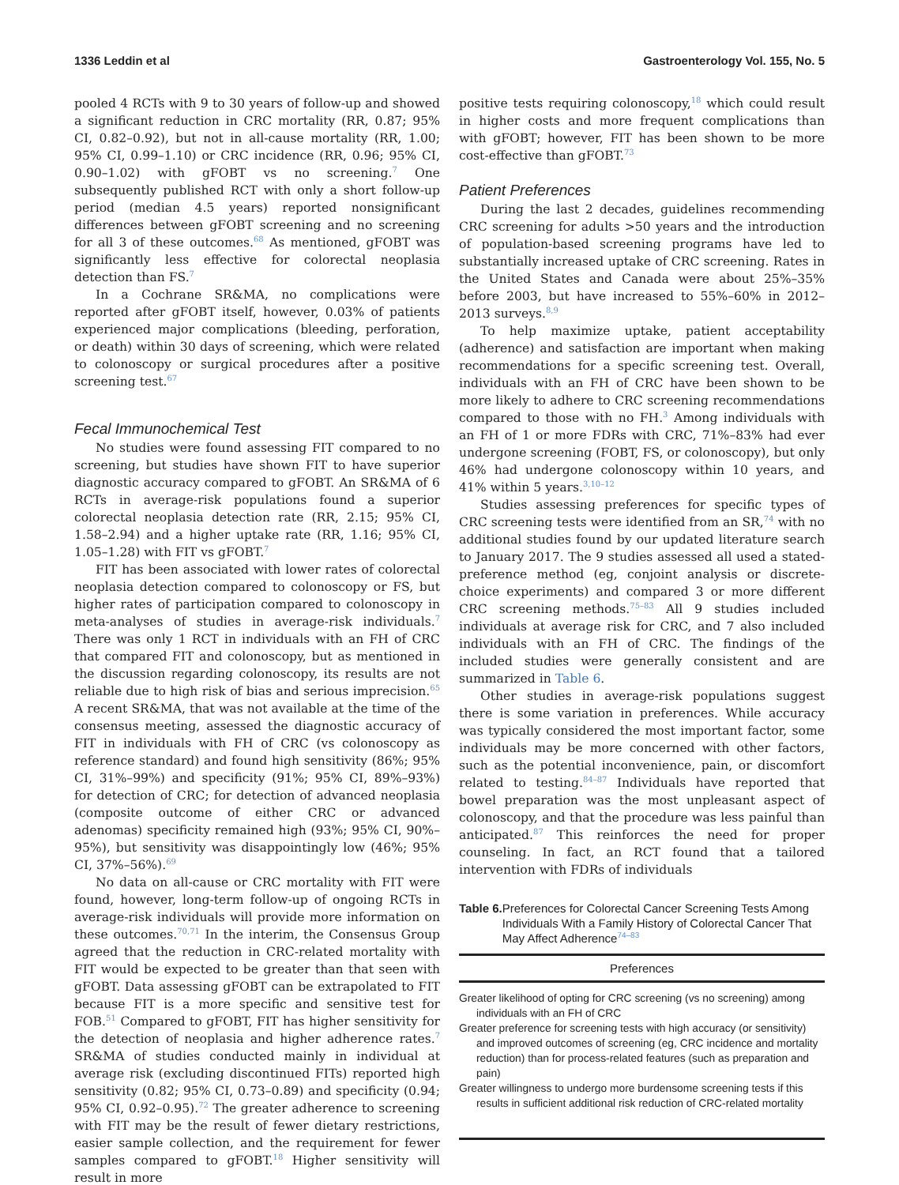1336 Leddin et al Gastroenterology Vol. 155, No. 5
pooled 4 RCTs with 9 to 30 years of follow-up and showed a significant reduction in CRC mortality (RR, 0.87; 95% CI, 0.82–0.92), but not in all-cause mortality (RR, 1.00; 95% CI, 0.99–1.10) or CRC incidence (RR, 0.96; 95% CI, 0.90–1.02) with gFOBT vs no screening.<sup>7</sup> One subsequently published RCT with only a short follow-up period (median 4.5 years) reported nonsignificant differences between gFOBT screening and no screening for all 3 of these outcomes.<sup>68</sup> As mentioned, gFOBT was significantly less effective for colorectal neoplasia detection than FS.<sup>7</sup>
In a Cochrane SR&MA, no complications were reported after gFOBT itself, however, 0.03% of patients experienced major complications (bleeding, perforation, or death) within 30 days of screening, which were related to colonoscopy or surgical procedures after a positive screening test.<sup>67</sup>
Fecal Immunochemical Test
No studies were found assessing FIT compared to no screening, but studies have shown FIT to have superior diagnostic accuracy compared to gFOBT. An SR&MA of 6 RCTs in average-risk populations found a superior colorectal neoplasia detection rate (RR, 2.15; 95% CI, 1.58–2.94) and a higher uptake rate (RR, 1.16; 95% CI, 1.05–1.28) with FIT vs gFOBT.<sup>7</sup>
FIT has been associated with lower rates of colorectal neoplasia detection compared to colonoscopy or FS, but higher rates of participation compared to colonoscopy in meta-analyses of studies in average-risk individuals.<sup>7</sup> There was only 1 RCT in individuals with an FH of CRC that compared FIT and colonoscopy, but as mentioned in the discussion regarding colonoscopy, its results are not reliable due to high risk of bias and serious imprecision.<sup>65</sup> A recent SR&MA, that was not available at the time of the consensus meeting, assessed the diagnostic accuracy of FIT in individuals with FH of CRC (vs colonoscopy as reference standard) and found high sensitivity (86%; 95% CI, 31%–99%) and specificity (91%; 95% CI, 89%–93%) for detection of CRC; for detection of advanced neoplasia (composite outcome of either CRC or advanced adenomas) specificity remained high (93%; 95% CI, 90%–95%), but sensitivity was disappointingly low (46%; 95% CI, 37%–56%).<sup>69</sup>
No data on all-cause or CRC mortality with FIT were found, however, long-term follow-up of ongoing RCTs in average-risk individuals will provide more information on these outcomes.<sup>70,71</sup> In the interim, the Consensus Group agreed that the reduction in CRC-related mortality with FIT would be expected to be greater than that seen with gFOBT. Data assessing gFOBT can be extrapolated to FIT because FIT is a more specific and sensitive test for FOB.<sup>51</sup> Compared to gFOBT, FIT has higher sensitivity for the detection of neoplasia and higher adherence rates.<sup>7</sup> SR&MA of studies conducted mainly in individual at average risk (excluding discontinued FITs) reported high sensitivity (0.82; 95% CI, 0.73–0.89) and specificity (0.94; 95% CI, 0.92–0.95).<sup>72</sup> The greater adherence to screening with FIT may be the result of fewer dietary restrictions, easier sample collection, and the requirement for fewer samples compared to gFOBT.<sup>18</sup> Higher sensitivity will result in more
positive tests requiring colonoscopy,<sup>18</sup> which could result in higher costs and more frequent complications than with gFOBT; however, FIT has been shown to be more cost-effective than gFOBT.<sup>73</sup>
Patient Preferences
During the last 2 decades, guidelines recommending CRC screening for adults >50 years and the introduction of population-based screening programs have led to substantially increased uptake of CRC screening. Rates in the United States and Canada were about 25%–35% before 2003, but have increased to 55%–60% in 2012–2013 surveys.<sup>8,9</sup>
To help maximize uptake, patient acceptability (adherence) and satisfaction are important when making recommendations for a specific screening test. Overall, individuals with an FH of CRC have been shown to be more likely to adhere to CRC screening recommendations compared to those with no FH.<sup>3</sup> Among individuals with an FH of 1 or more FDRs with CRC, 71%–83% had ever undergone screening (FOBT, FS, or colonoscopy), but only 46% had undergone colonoscopy within 10 years, and 41% within 5 years.<sup>3,10–12</sup>
Studies assessing preferences for specific types of CRC screening tests were identified from an SR,<sup>74</sup> with no additional studies found by our updated literature search to January 2017. The 9 studies assessed all used a stated-preference method (eg, conjoint analysis or discrete-choice experiments) and compared 3 or more different CRC screening methods.<sup>75–83</sup> All 9 studies included individuals at average risk for CRC, and 7 also included individuals with an FH of CRC. The findings of the included studies were generally consistent and are summarized in Table 6.
Other studies in average-risk populations suggest there is some variation in preferences. While accuracy was typically considered the most important factor, some individuals may be more concerned with other factors, such as the potential inconvenience, pain, or discomfort related to testing.<sup>84–87</sup> Individuals have reported that bowel preparation was the most unpleasant aspect of colonoscopy, and that the procedure was less painful than anticipated.<sup>87</sup> This reinforces the need for proper counseling. In fact, an RCT found that a tailored intervention with FDRs of individuals
Table 6. Preferences for Colorectal Cancer Screening Tests Among Individuals With a Family History of Colorectal Cancer That May Affect Adherence<sup>74–83</sup>
| Preferences |
| --- |
| Greater likelihood of opting for CRC screening (vs no screening) among individuals with an FH of CRC |
| Greater preference for screening tests with high accuracy (or sensitivity) and improved outcomes of screening (eg, CRC incidence and mortality reduction) than for process-related features (such as preparation and pain) |
| Greater willingness to undergo more burdensome screening tests if this results in sufficient additional risk reduction of CRC-related mortality |